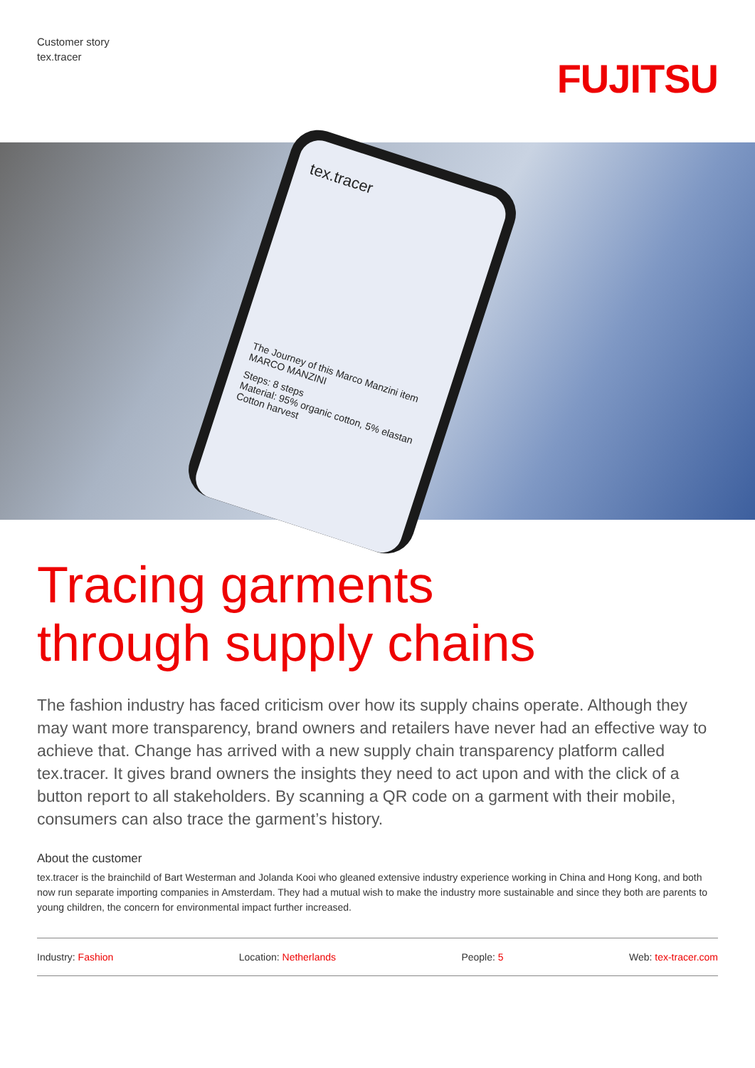Customer story
tex.tracer
FUJITSU
tex.tracer
The Journey of this Marco Manzini item
MARCO MANZINI
Steps: 8 steps
Material: 95% organic cotton, 5% elastan
Cotton harvest
Tracing garments
through supply chains
The fashion industry has faced criticism over how its supply chains operate. Although they may want more transparency, brand owners and retailers have never had an effective way to achieve that. Change has arrived with a new supply chain transparency platform called tex.tracer. It gives brand owners the insights they need to act upon and with the click of a button report to all stakeholders. By scanning a QR code on a garment with their mobile, consumers can also trace the garment’s history.
About the customer
tex.tracer is the brainchild of Bart Westerman and Jolanda Kooi who gleaned extensive industry experience working in China and Hong Kong, and both now run separate importing companies in Amsterdam. They had a mutual wish to make the industry more sustainable and since they both are parents to young children, the concern for environmental impact further increased.
Industry: Fashion Location: Netherlands People: 5 Web: tex-tracer.com